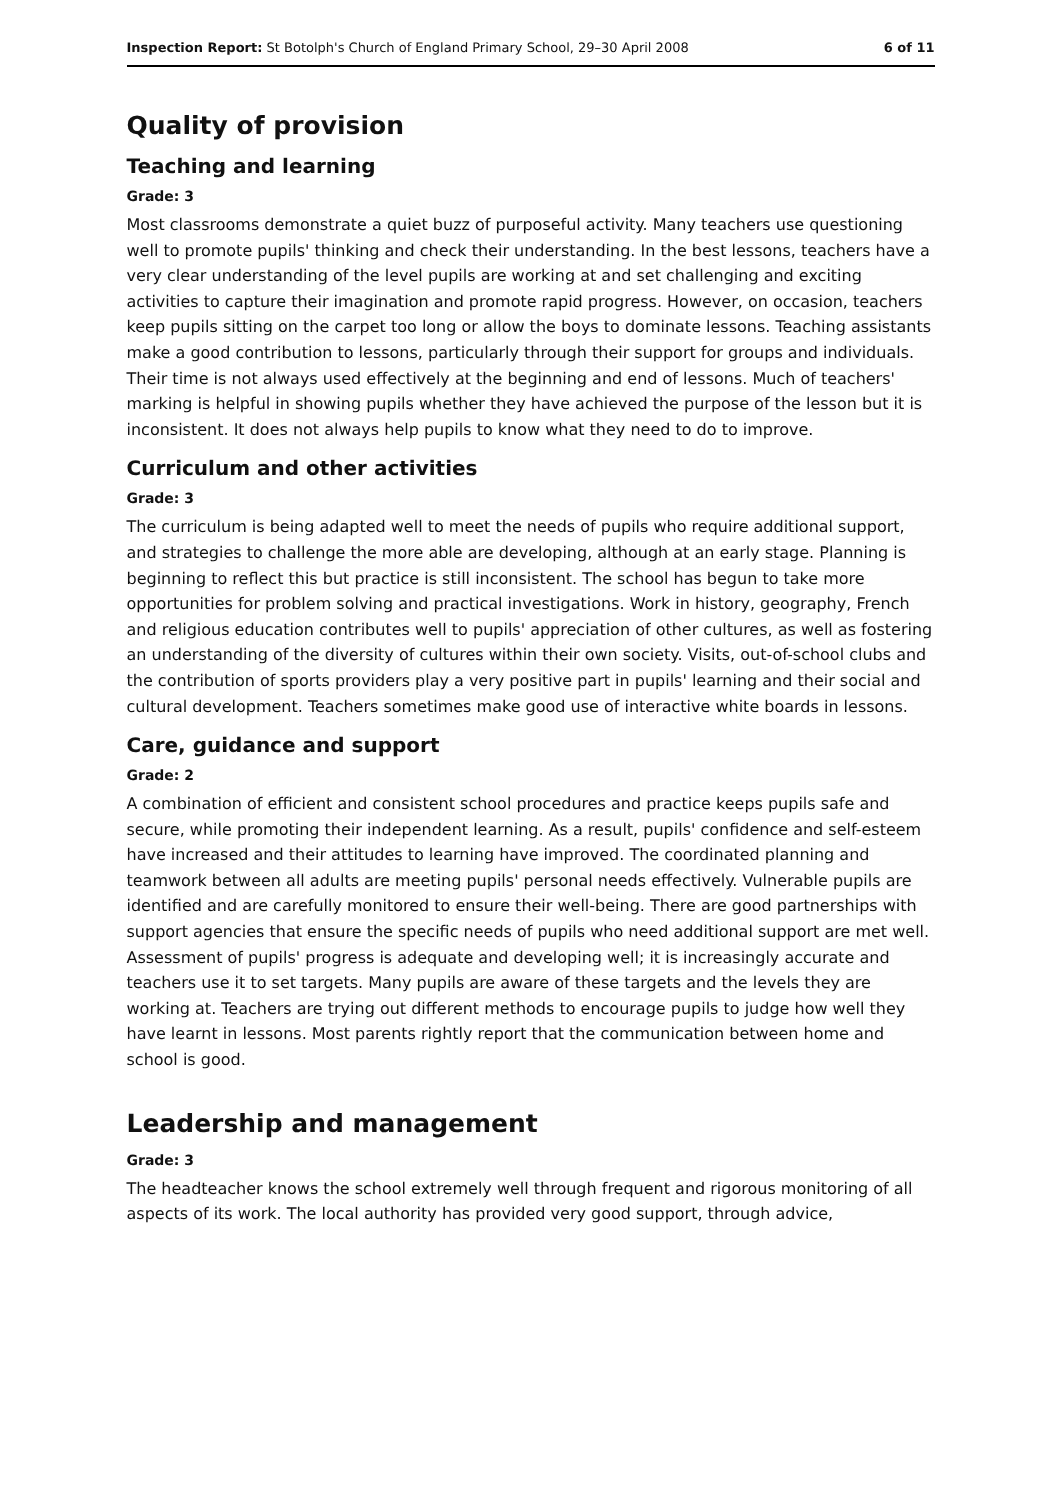Inspection Report: St Botolph's Church of England Primary School, 29–30 April 2008 6 of 11
Quality of provision
Teaching and learning
Grade: 3
Most classrooms demonstrate a quiet buzz of purposeful activity. Many teachers use questioning well to promote pupils' thinking and check their understanding. In the best lessons, teachers have a very clear understanding of the level pupils are working at and set challenging and exciting activities to capture their imagination and promote rapid progress. However, on occasion, teachers keep pupils sitting on the carpet too long or allow the boys to dominate lessons. Teaching assistants make a good contribution to lessons, particularly through their support for groups and individuals. Their time is not always used effectively at the beginning and end of lessons. Much of teachers' marking is helpful in showing pupils whether they have achieved the purpose of the lesson but it is inconsistent. It does not always help pupils to know what they need to do to improve.
Curriculum and other activities
Grade: 3
The curriculum is being adapted well to meet the needs of pupils who require additional support, and strategies to challenge the more able are developing, although at an early stage. Planning is beginning to reflect this but practice is still inconsistent. The school has begun to take more opportunities for problem solving and practical investigations. Work in history, geography, French and religious education contributes well to pupils' appreciation of other cultures, as well as fostering an understanding of the diversity of cultures within their own society. Visits, out-of-school clubs and the contribution of sports providers play a very positive part in pupils' learning and their social and cultural development. Teachers sometimes make good use of interactive white boards in lessons.
Care, guidance and support
Grade: 2
A combination of efficient and consistent school procedures and practice keeps pupils safe and secure, while promoting their independent learning. As a result, pupils' confidence and self-esteem have increased and their attitudes to learning have improved. The coordinated planning and teamwork between all adults are meeting pupils' personal needs effectively. Vulnerable pupils are identified and are carefully monitored to ensure their well-being. There are good partnerships with support agencies that ensure the specific needs of pupils who need additional support are met well. Assessment of pupils' progress is adequate and developing well; it is increasingly accurate and teachers use it to set targets. Many pupils are aware of these targets and the levels they are working at. Teachers are trying out different methods to encourage pupils to judge how well they have learnt in lessons. Most parents rightly report that the communication between home and school is good.
Leadership and management
Grade: 3
The headteacher knows the school extremely well through frequent and rigorous monitoring of all aspects of its work. The local authority has provided very good support, through advice,